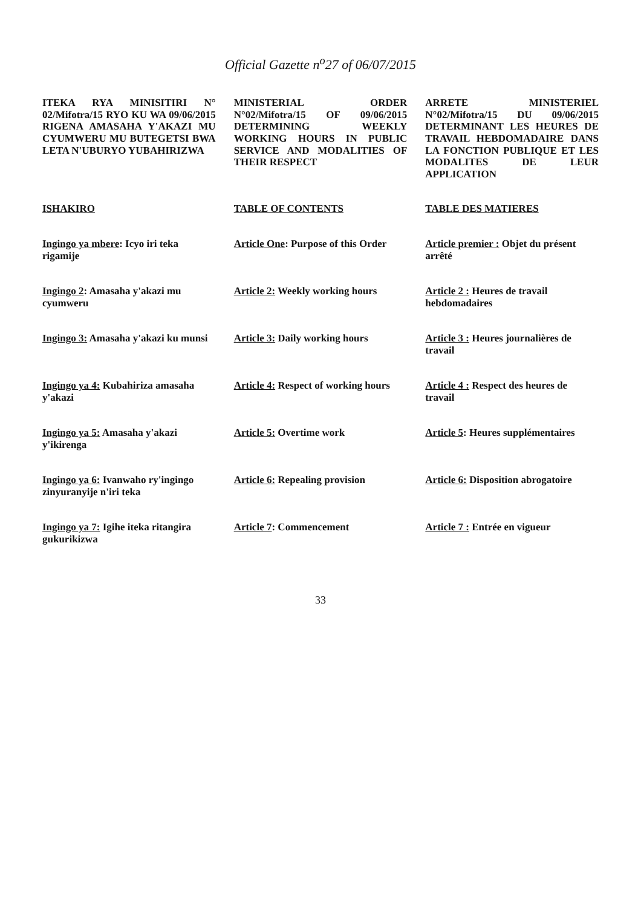Official Gazette n<sup>o</sup>27 of 06/07/2015
ITEKA RYA MINISITIRI N° 02/Mifotra/15 RYO KU WA 09/06/2015 RIGENA AMASAHA Y'AKAZI MU CYUMWERU MU BUTEGETSI BWA LETA N'UBURYO YUBAHIRIZWA
MINISTERIAL ORDER N°02/Mifotra/15 OF 09/06/2015 DETERMINING WEEKLY WORKING HOURS IN PUBLIC SERVICE AND MODALITIES OF THEIR RESPECT
ARRETE MINISTERIEL N°02/Mifotra/15 DU 09/06/2015 DETERMINANT LES HEURES DE TRAVAIL HEBDOMADAIRE DANS LA FONCTION PUBLIQUE ET LES MODALITES DE LEUR APPLICATION
ISHAKIRO
TABLE OF CONTENTS
TABLE DES MATIERES
Ingingo ya mbere: Icyo iri teka rigamije
Article One: Purpose of this Order
Article premier : Objet du présent arrêté
Ingingo 2: Amasaha y'akazi mu cyumweru
Article 2: Weekly working hours
Article 2 : Heures de travail hebdomadaires
Ingingo 3: Amasaha y'akazi ku munsi
Article 3: Daily working hours
Article 3 : Heures journalières de travail
Ingingo ya 4: Kubahiriza amasaha y'akazi
Article 4: Respect of working hours
Article 4 : Respect des heures de travail
Ingingo ya 5: Amasaha y'akazi y'ikirenga
Article 5: Overtime work
Article 5: Heures supplémentaires
Ingingo ya 6: Ivanwaho ry'ingingo zinyuranyije n'iri teka
Article 6: Repealing provision
Article 6: Disposition abrogatoire
Ingingo ya 7: Igihe iteka ritangira gukurikizwa
Article 7: Commencement
Article 7 : Entrée en vigueur
33